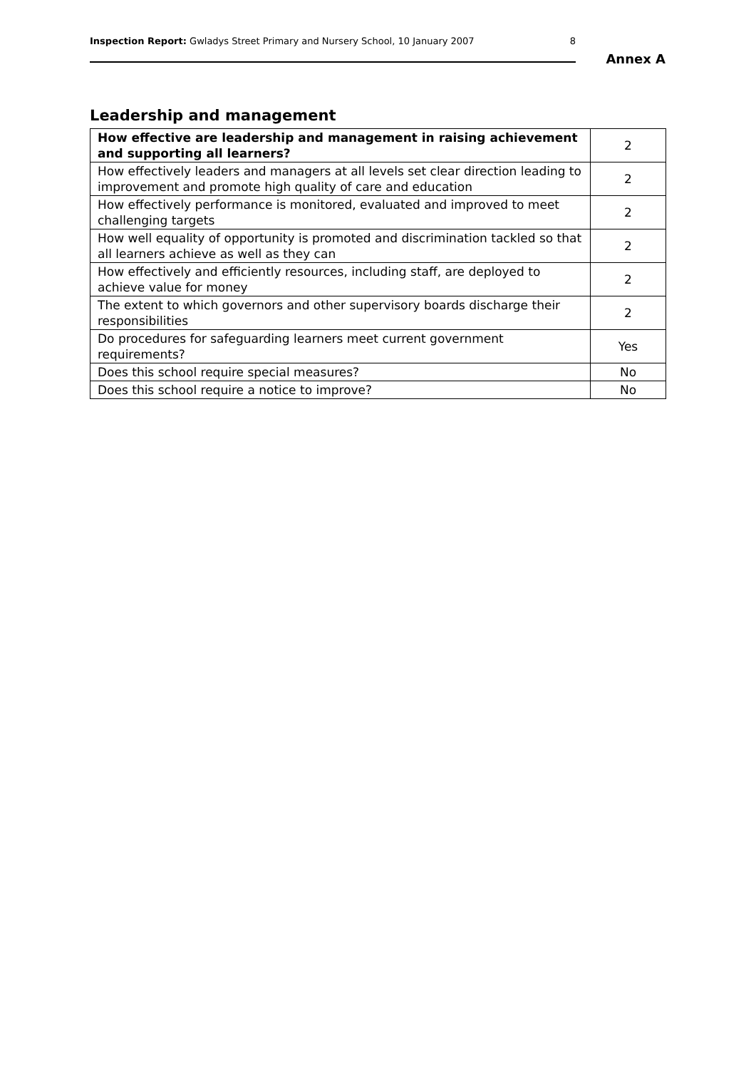Inspection Report: Gwladys Street Primary and Nursery School, 10 January 2007 8
Annex A
Leadership and management
| How effective are leadership and management in raising achievement and supporting all learners? | 2 |
| How effectively leaders and managers at all levels set clear direction leading to improvement and promote high quality of care and education | 2 |
| How effectively performance is monitored, evaluated and improved to meet challenging targets | 2 |
| How well equality of opportunity is promoted and discrimination tackled so that all learners achieve as well as they can | 2 |
| How effectively and efficiently resources, including staff, are deployed to achieve value for money | 2 |
| The extent to which governors and other supervisory boards discharge their responsibilities | 2 |
| Do procedures for safeguarding learners meet current government requirements? | Yes |
| Does this school require special measures? | No |
| Does this school require a notice to improve? | No |